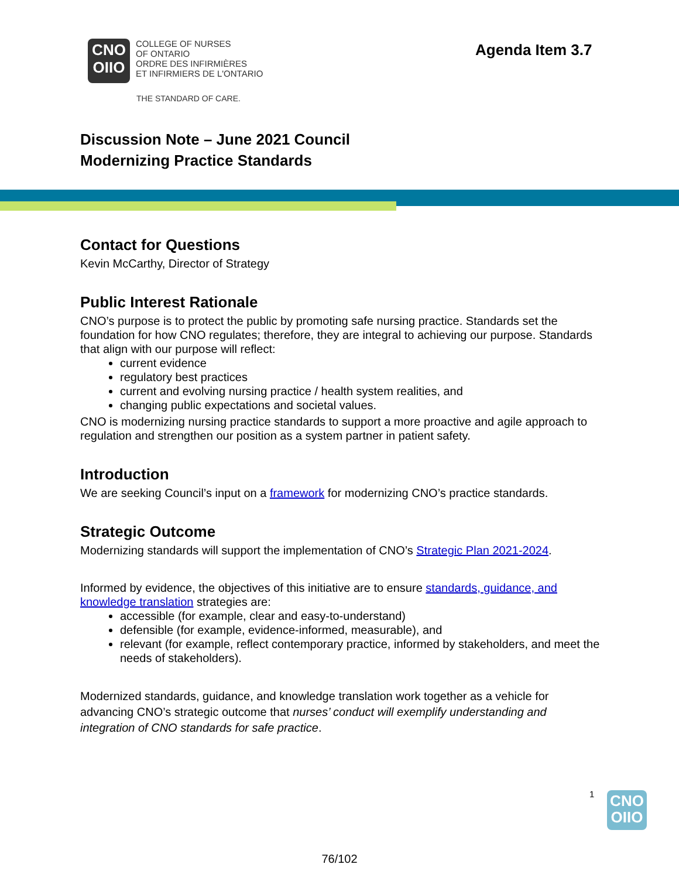CNO
OIIO
COLLEGE OF NURSES
OF ONTARIO
ORDRE DES INFIRMIÈRES
ET INFIRMIERS DE L'ONTARIO
THE STANDARD OF CARE.
Agenda Item 3.7
Discussion Note – June 2021 Council
Modernizing Practice Standards
Contact for Questions
Kevin McCarthy, Director of Strategy
Public Interest Rationale
CNO’s purpose is to protect the public by promoting safe nursing practice. Standards set the foundation for how CNO regulates; therefore, they are integral to achieving our purpose. Standards that align with our purpose will reflect:
current evidence
regulatory best practices
current and evolving nursing practice / health system realities, and
changing public expectations and societal values.
CNO is modernizing nursing practice standards to support a more proactive and agile approach to regulation and strengthen our position as a system partner in patient safety.
Introduction
We are seeking Council’s input on a framework for modernizing CNO’s practice standards.
Strategic Outcome
Modernizing standards will support the implementation of CNO’s Strategic Plan 2021-2024.
Informed by evidence, the objectives of this initiative are to ensure standards, guidance, and knowledge translation strategies are:
accessible (for example, clear and easy-to-understand)
defensible (for example, evidence-informed, measurable), and
relevant (for example, reflect contemporary practice, informed by stakeholders, and meet the needs of stakeholders).
Modernized standards, guidance, and knowledge translation work together as a vehicle for advancing CNO’s strategic outcome that nurses’ conduct will exemplify understanding and integration of CNO standards for safe practice.
1
CNO
OIIO
76/102